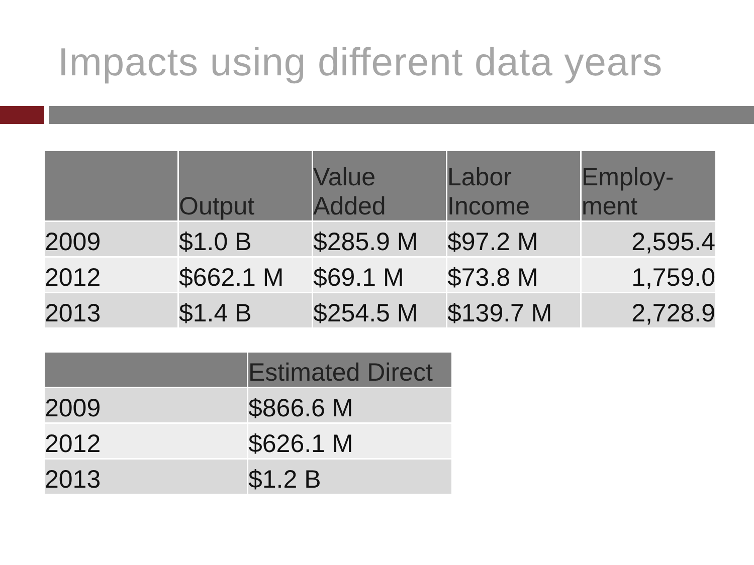Impacts using different data years
| | Output | Value Added | Labor Income | Employ- ment |
| --- | --- | --- | --- | --- |
| 2009 | $1.0 B | $285.9 M | $97.2 M | 2,595.4 |
| 2012 | $662.1 M | $69.1 M | $73.8 M | 1,759.0 |
| 2013 | $1.4 B | $254.5 M | $139.7 M | 2,728.9 |
| | Estimated Direct |
| --- | --- |
| 2009 | $866.6 M |
| 2012 | $626.1 M |
| 2013 | $1.2 B |